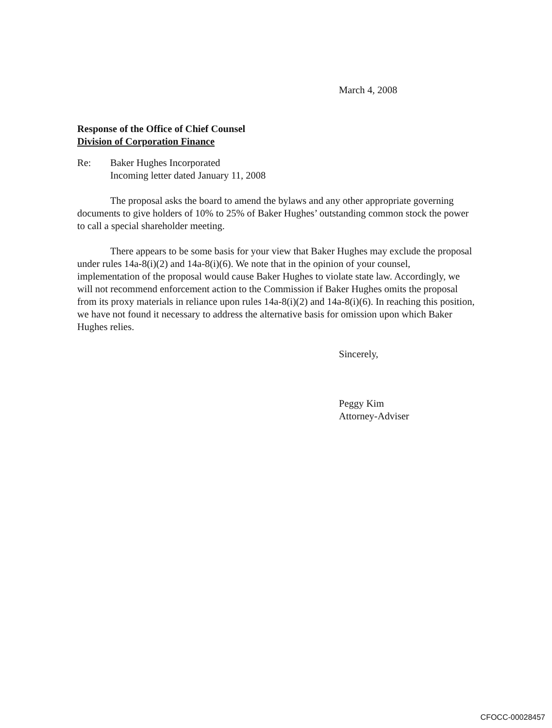March 4, 2008
Response of the Office of Chief Counsel
Division of Corporation Finance
Re: Baker Hughes Incorporated
Incoming letter dated January 11, 2008
The proposal asks the board to amend the bylaws and any other appropriate governing documents to give holders of 10% to 25% of Baker Hughes’ outstanding common stock the power to call a special shareholder meeting.
There appears to be some basis for your view that Baker Hughes may exclude the proposal under rules 14a-8(i)(2) and 14a-8(i)(6). We note that in the opinion of your counsel, implementation of the proposal would cause Baker Hughes to violate state law. Accordingly, we will not recommend enforcement action to the Commission if Baker Hughes omits the proposal from its proxy materials in reliance upon rules 14a-8(i)(2) and 14a-8(i)(6). In reaching this position, we have not found it necessary to address the alternative basis for omission upon which Baker Hughes relies.
Sincerely,
Peggy Kim
Attorney-Adviser
CFOCC-00028457